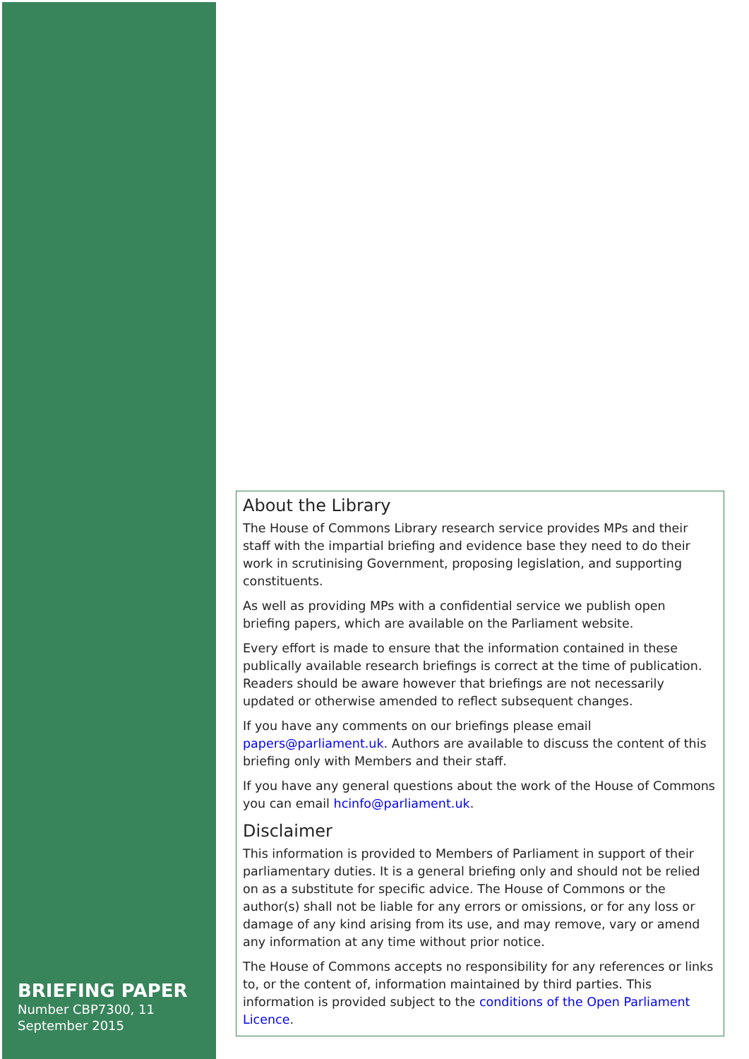BRIEFING PAPER
Number CBP7300, 11 September 2015
About the Library
The House of Commons Library research service provides MPs and their staff with the impartial briefing and evidence base they need to do their work in scrutinising Government, proposing legislation, and supporting constituents.
As well as providing MPs with a confidential service we publish open briefing papers, which are available on the Parliament website.
Every effort is made to ensure that the information contained in these publically available research briefings is correct at the time of publication. Readers should be aware however that briefings are not necessarily updated or otherwise amended to reflect subsequent changes.
If you have any comments on our briefings please email papers@parliament.uk. Authors are available to discuss the content of this briefing only with Members and their staff.
If you have any general questions about the work of the House of Commons you can email hcinfo@parliament.uk.
Disclaimer
This information is provided to Members of Parliament in support of their parliamentary duties. It is a general briefing only and should not be relied on as a substitute for specific advice. The House of Commons or the author(s) shall not be liable for any errors or omissions, or for any loss or damage of any kind arising from its use, and may remove, vary or amend any information at any time without prior notice.
The House of Commons accepts no responsibility for any references or links to, or the content of, information maintained by third parties. This information is provided subject to the conditions of the Open Parliament Licence.